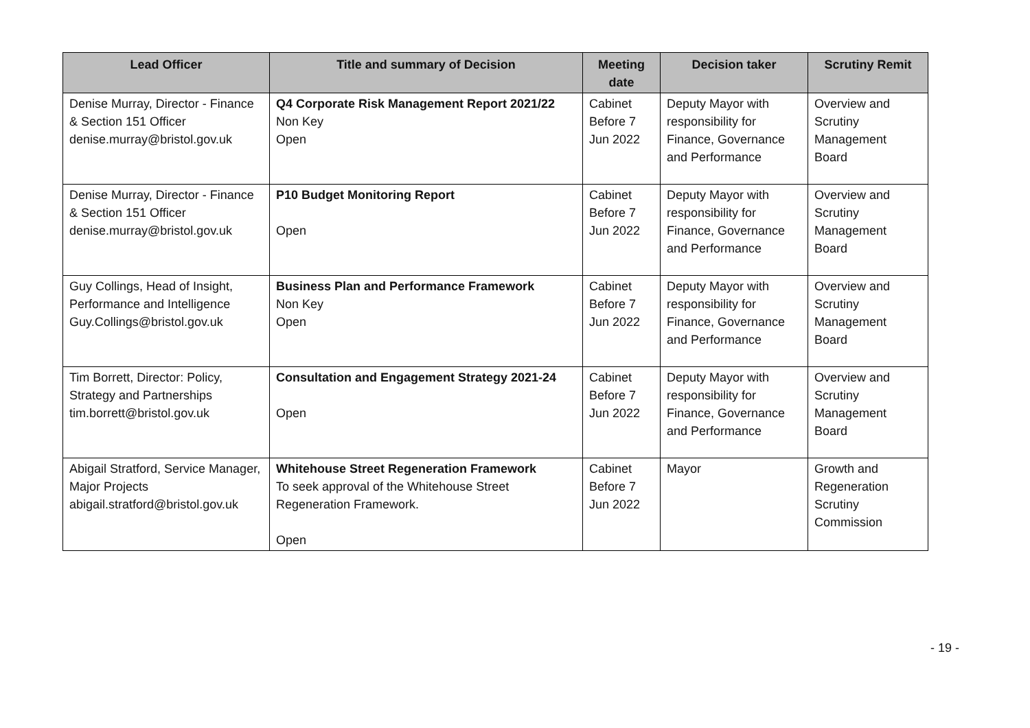| Lead Officer | Title and summary of Decision | Meeting date | Decision taker | Scrutiny Remit |
| --- | --- | --- | --- | --- |
| Denise Murray, Director - Finance & Section 151 Officer denise.murray@bristol.gov.uk | Q4 Corporate Risk Management Report 2021/22 Non Key Open | Cabinet Before 7 Jun 2022 | Deputy Mayor with responsibility for Finance, Governance and Performance | Overview and Scrutiny Management Board |
| Denise Murray, Director - Finance & Section 151 Officer denise.murray@bristol.gov.uk | P10 Budget Monitoring Report Open | Cabinet Before 7 Jun 2022 | Deputy Mayor with responsibility for Finance, Governance and Performance | Overview and Scrutiny Management Board |
| Guy Collings, Head of Insight, Performance and Intelligence Guy.Collings@bristol.gov.uk | Business Plan and Performance Framework Non Key Open | Cabinet Before 7 Jun 2022 | Deputy Mayor with responsibility for Finance, Governance and Performance | Overview and Scrutiny Management Board |
| Tim Borrett, Director: Policy, Strategy and Partnerships tim.borrett@bristol.gov.uk | Consultation and Engagement Strategy 2021-24 Open | Cabinet Before 7 Jun 2022 | Deputy Mayor with responsibility for Finance, Governance and Performance | Overview and Scrutiny Management Board |
| Abigail Stratford, Service Manager, Major Projects abigail.stratford@bristol.gov.uk | Whitehouse Street Regeneration Framework To seek approval of the Whitehouse Street Regeneration Framework. Open | Cabinet Before 7 Jun 2022 | Mayor | Growth and Regeneration Scrutiny Commission |
- 19 -